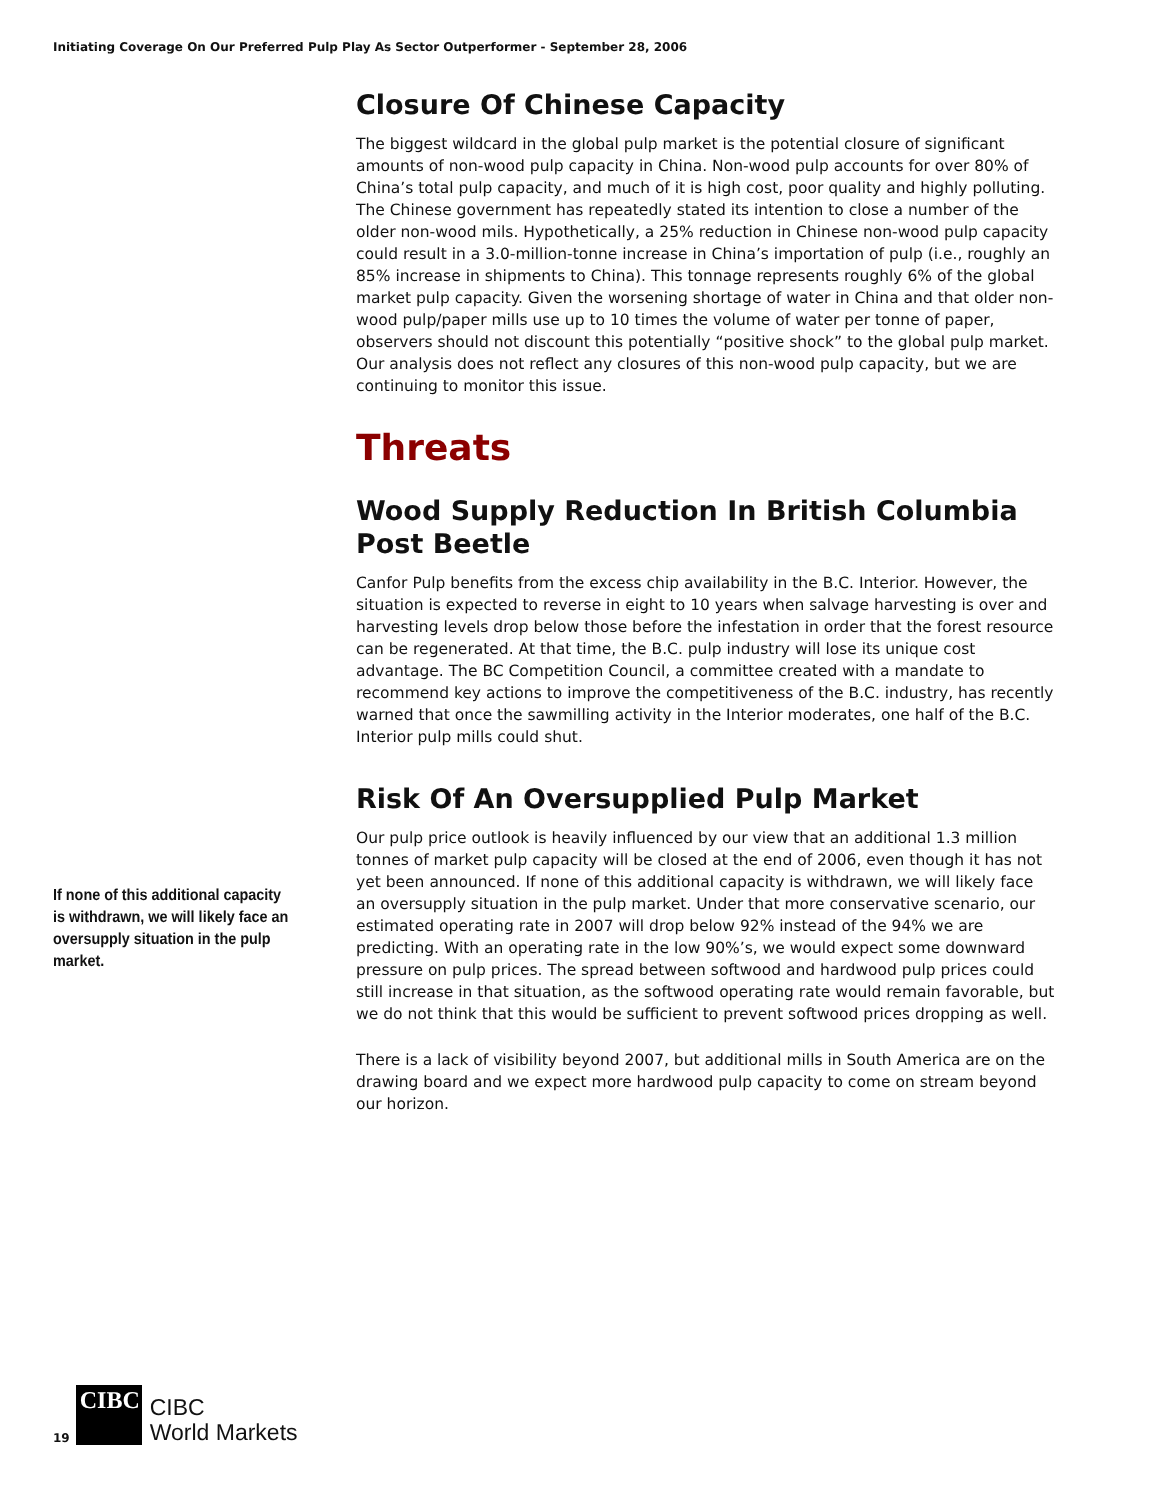Initiating Coverage On Our Preferred Pulp Play As Sector Outperformer - September 28, 2006
If none of this additional capacity is withdrawn, we will likely face an oversupply situation in the pulp market.
Closure Of Chinese Capacity
The biggest wildcard in the global pulp market is the potential closure of significant amounts of non-wood pulp capacity in China. Non-wood pulp accounts for over 80% of China’s total pulp capacity, and much of it is high cost, poor quality and highly polluting. The Chinese government has repeatedly stated its intention to close a number of the older non-wood mils. Hypothetically, a 25% reduction in Chinese non-wood pulp capacity could result in a 3.0-million-tonne increase in China’s importation of pulp (i.e., roughly an 85% increase in shipments to China). This tonnage represents roughly 6% of the global market pulp capacity. Given the worsening shortage of water in China and that older non-wood pulp/paper mills use up to 10 times the volume of water per tonne of paper, observers should not discount this potentially “positive shock” to the global pulp market. Our analysis does not reflect any closures of this non-wood pulp capacity, but we are continuing to monitor this issue.
Threats
Wood Supply Reduction In British Columbia Post Beetle
Canfor Pulp benefits from the excess chip availability in the B.C. Interior. However, the situation is expected to reverse in eight to 10 years when salvage harvesting is over and harvesting levels drop below those before the infestation in order that the forest resource can be regenerated. At that time, the B.C. pulp industry will lose its unique cost advantage. The BC Competition Council, a committee created with a mandate to recommend key actions to improve the competitiveness of the B.C. industry, has recently warned that once the sawmilling activity in the Interior moderates, one half of the B.C. Interior pulp mills could shut.
Risk Of An Oversupplied Pulp Market
Our pulp price outlook is heavily influenced by our view that an additional 1.3 million tonnes of market pulp capacity will be closed at the end of 2006, even though it has not yet been announced. If none of this additional capacity is withdrawn, we will likely face an oversupply situation in the pulp market. Under that more conservative scenario, our estimated operating rate in 2007 will drop below 92% instead of the 94% we are predicting. With an operating rate in the low 90%’s, we would expect some downward pressure on pulp prices. The spread between softwood and hardwood pulp prices could still increase in that situation, as the softwood operating rate would remain favorable, but we do not think that this would be sufficient to prevent softwood prices dropping as well.
There is a lack of visibility beyond 2007, but additional mills in South America are on the drawing board and we expect more hardwood pulp capacity to come on stream beyond our horizon.
19
CIBC
CIBC
World Markets